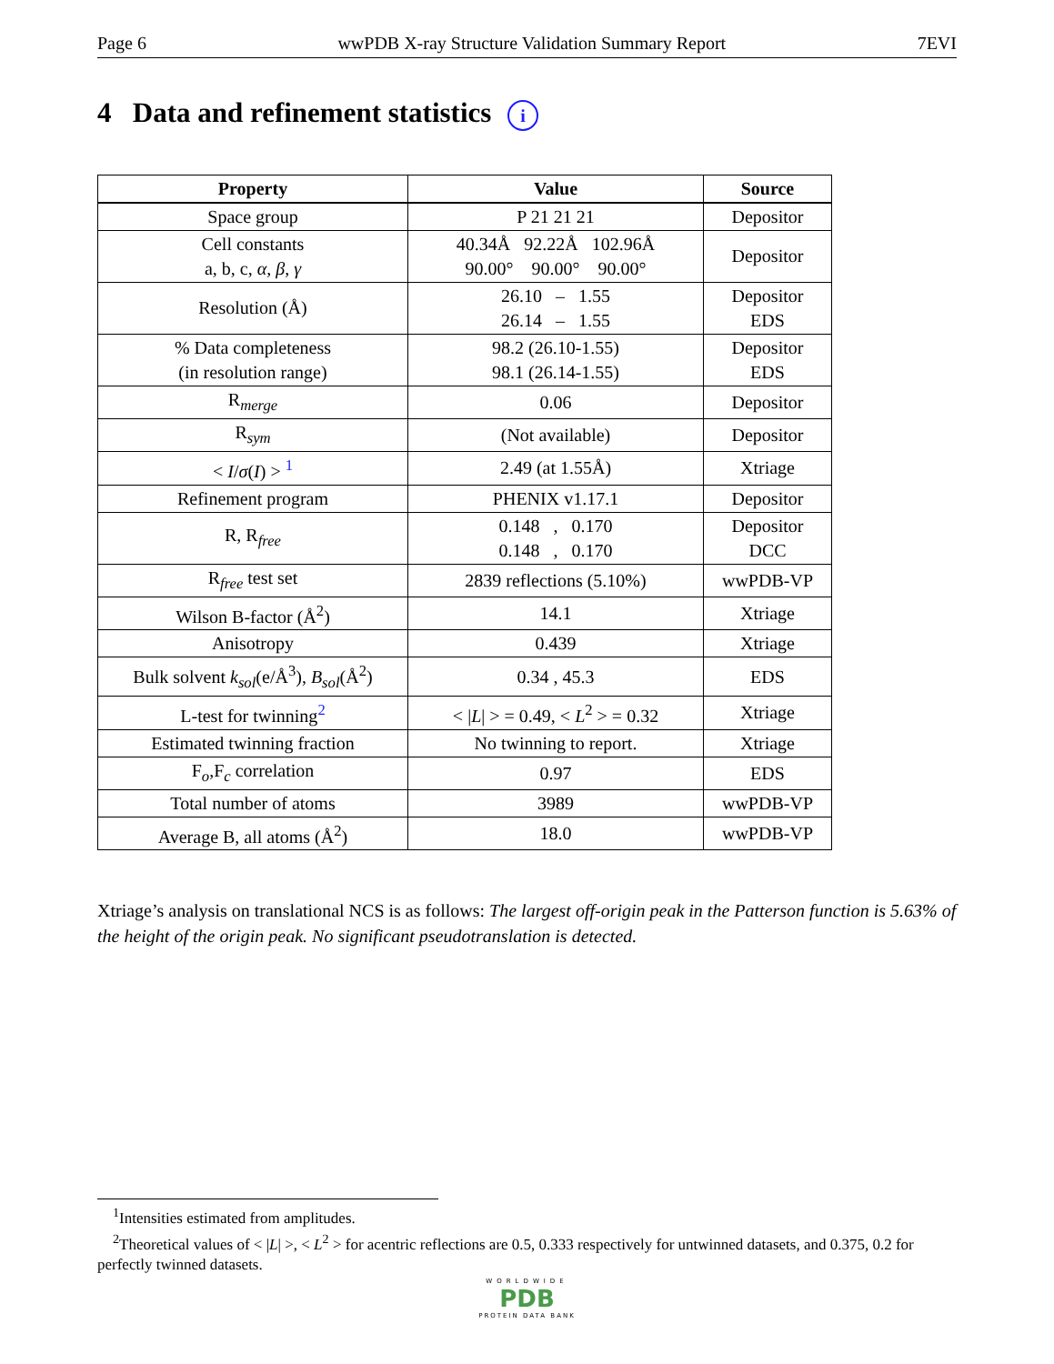Page 6 wwPDB X-ray Structure Validation Summary Report 7EVI
4 Data and refinement statistics i
| Property | Value | Source |
| --- | --- | --- |
| Space group | P 21 21 21 | Depositor |
| Cell constants a, b, c, α , β , γ | 40.34Å 92.22Å 102.96Å 90.00° 90.00° 90.00° | Depositor |
| Resolution (Å) | 26.10 – 1.55 26.14 – 1.55 | Depositor EDS |
| % Data completeness (in resolution range) | 98.2 (26.10-1.55) 98.1 (26.14-1.55) | Depositor EDS |
| R<sub>merge</sub> | 0.06 | Depositor |
| R<sub>sym</sub> | (Not available) | Depositor |
| < I / σ ( I ) > <sup>1</sup> | 2.49 (at 1.55Å) | Xtriage |
| Refinement program | PHENIX v1.17.1 | Depositor |
| R, R<sub>free</sub> | 0.148 , 0.170 0.148 , 0.170 | Depositor DCC |
| R<sub>free</sub> test set | 2839 reflections (5.10%) | wwPDB-VP |
| Wilson B-factor (Å<sup>2</sup>) | 14.1 | Xtriage |
| Anisotropy | 0.439 | Xtriage |
| Bulk solvent k<sub>sol</sub> (e/Å<sup>3</sup>), B<sub>sol</sub> (Å<sup>2</sup>) | 0.34 , 45.3 | EDS |
| L-test for twinning<sup>2</sup> | < / L / > = 0.49, < L<sup>2</sup> > = 0.32 | Xtriage |
| Estimated twinning fraction | No twinning to report. | Xtriage |
| F<sub>o</sub>,F<sub>c</sub> correlation | 0.97 | EDS |
| Total number of atoms | 3989 | wwPDB-VP |
| Average B, all atoms (Å<sup>2</sup>) | 18.0 | wwPDB-VP |
Xtriage’s analysis on translational NCS is as follows: The largest off-origin peak in the Patterson function is 5.63% of the height of the origin peak. No significant pseudotranslation is detected.
<sup>1</sup> Intensities estimated from amplitudes.
<sup>2</sup> Theoretical values of < |L| >, < L<sup>2</sup> > for acentric reflections are 0.5, 0.333 respectively for untwinned datasets, and 0.375, 0.2 for perfectly twinned datasets.
WORLDWIDE
PDB
PROTEIN DATA BANK